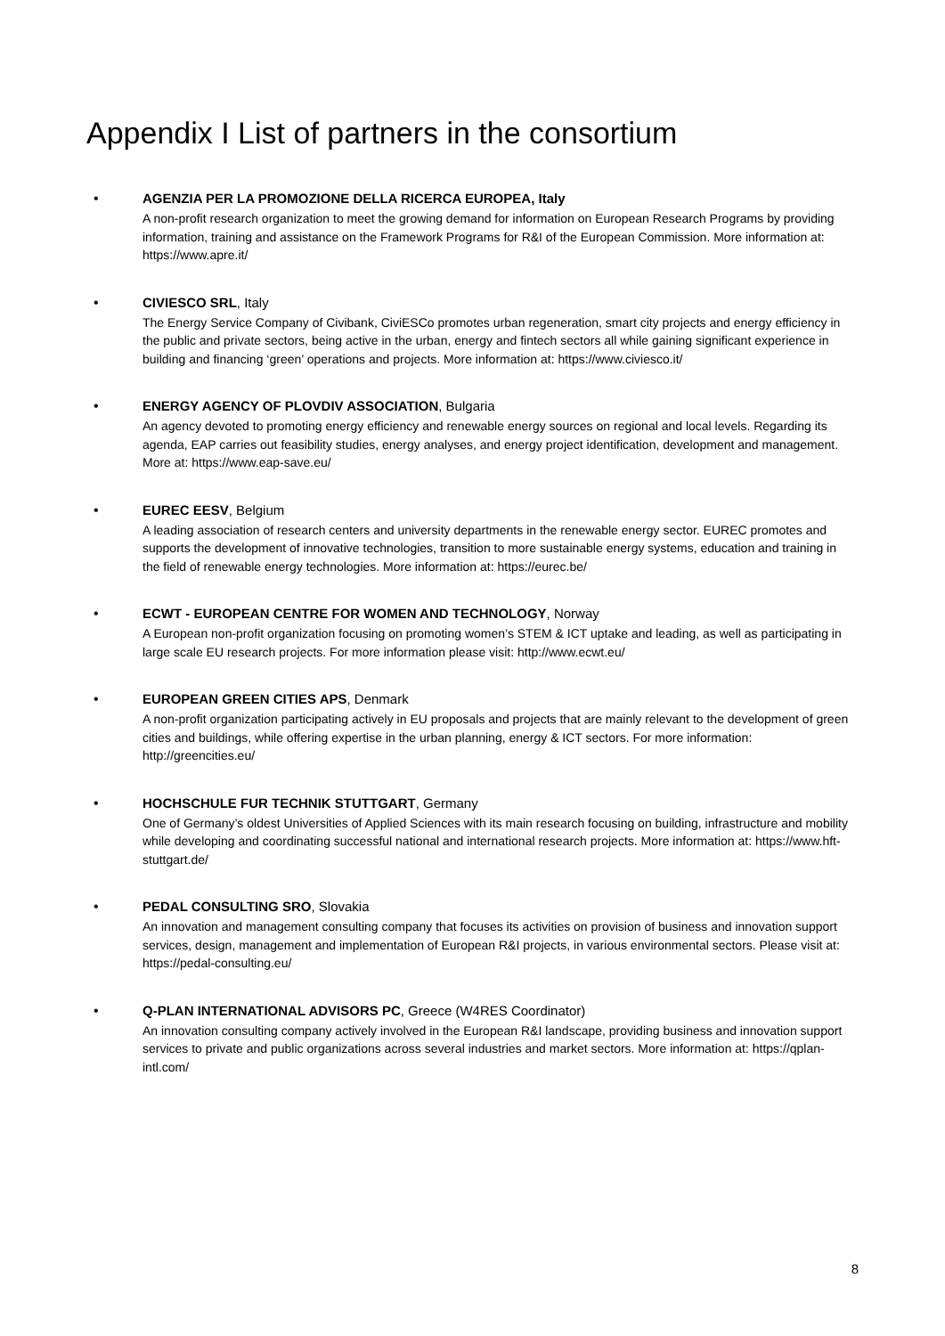Appendix I List of partners in the consortium
• AGENZIA PER LA PROMOZIONE DELLA RICERCA EUROPEA, Italy
A non-profit research organization to meet the growing demand for information on European Research Programs by providing information, training and assistance on the Framework Programs for R&I of the European Commission. More information at: https://www.apre.it/
• CIVIESCO SRL, Italy
The Energy Service Company of Civibank, CiviESCo promotes urban regeneration, smart city projects and energy efficiency in the public and private sectors, being active in the urban, energy and fintech sectors all while gaining significant experience in building and financing ‘green’ operations and projects. More information at: https://www.civiesco.it/
• ENERGY AGENCY OF PLOVDIV ASSOCIATION, Bulgaria
An agency devoted to promoting energy efficiency and renewable energy sources on regional and local levels. Regarding its agenda, EAP carries out feasibility studies, energy analyses, and energy project identification, development and management. More at: https://www.eap-save.eu/
• EUREC EESV, Belgium
A leading association of research centers and university departments in the renewable energy sector. EUREC promotes and supports the development of innovative technologies, transition to more sustainable energy systems, education and training in the field of renewable energy technologies. More information at: https://eurec.be/
• ECWT - EUROPEAN CENTRE FOR WOMEN AND TECHNOLOGY, Norway
A European non-profit organization focusing on promoting women’s STEM & ICT uptake and leading, as well as participating in large scale EU research projects. For more information please visit: http://www.ecwt.eu/
• EUROPEAN GREEN CITIES APS, Denmark
A non-profit organization participating actively in EU proposals and projects that are mainly relevant to the development of green cities and buildings, while offering expertise in the urban planning, energy & ICT sectors. For more information: http://greencities.eu/
• HOCHSCHULE FUR TECHNIK STUTTGART, Germany
One of Germany’s oldest Universities of Applied Sciences with its main research focusing on building, infrastructure and mobility while developing and coordinating successful national and international research projects. More information at: https://www.hft-stuttgart.de/
• PEDAL CONSULTING SRO, Slovakia
An innovation and management consulting company that focuses its activities on provision of business and innovation support services, design, management and implementation of European R&I projects, in various environmental sectors. Please visit at: https://pedal-consulting.eu/
• Q-PLAN INTERNATIONAL ADVISORS PC, Greece (W4RES Coordinator)
An innovation consulting company actively involved in the European R&I landscape, providing business and innovation support services to private and public organizations across several industries and market sectors. More information at: https://qplan-intl.com/
8